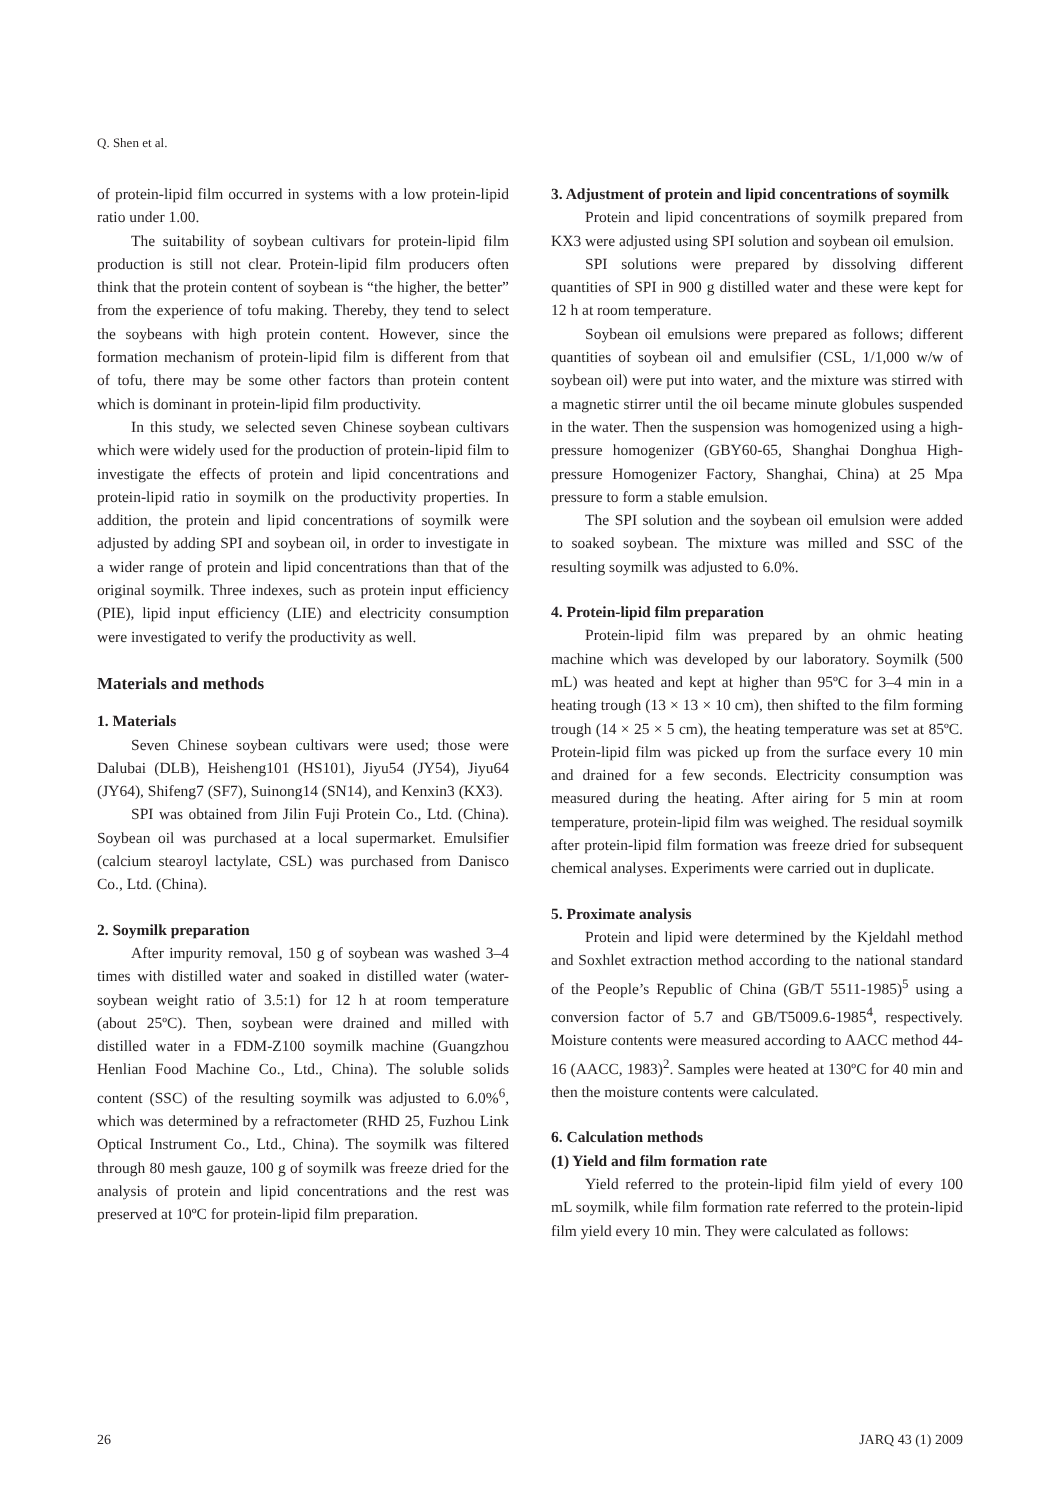Q. Shen et al.
of protein-lipid film occurred in systems with a low protein-lipid ratio under 1.00.
The suitability of soybean cultivars for protein-lipid film production is still not clear. Protein-lipid film producers often think that the protein content of soybean is “the higher, the better” from the experience of tofu making. Thereby, they tend to select the soybeans with high protein content. However, since the formation mechanism of protein-lipid film is different from that of tofu, there may be some other factors than protein content which is dominant in protein-lipid film productivity.
In this study, we selected seven Chinese soybean cultivars which were widely used for the production of protein-lipid film to investigate the effects of protein and lipid concentrations and protein-lipid ratio in soymilk on the productivity properties. In addition, the protein and lipid concentrations of soymilk were adjusted by adding SPI and soybean oil, in order to investigate in a wider range of protein and lipid concentrations than that of the original soymilk. Three indexes, such as protein input efficiency (PIE), lipid input efficiency (LIE) and electricity consumption were investigated to verify the productivity as well.
Materials and methods
1. Materials
Seven Chinese soybean cultivars were used; those were Dalubai (DLB), Heisheng101 (HS101), Jiyu54 (JY54), Jiyu64 (JY64), Shifeng7 (SF7), Suinong14 (SN14), and Kenxin3 (KX3).
SPI was obtained from Jilin Fuji Protein Co., Ltd. (China). Soybean oil was purchased at a local supermarket. Emulsifier (calcium stearoyl lactylate, CSL) was purchased from Danisco Co., Ltd. (China).
2. Soymilk preparation
After impurity removal, 150 g of soybean was washed 3–4 times with distilled water and soaked in distilled water (water-soybean weight ratio of 3.5:1) for 12 h at room temperature (about 25ºC). Then, soybean were drained and milled with distilled water in a FDM-Z100 soymilk machine (Guangzhou Henlian Food Machine Co., Ltd., China). The soluble solids content (SSC) of the resulting soymilk was adjusted to 6.0%<sup>6</sup>, which was determined by a refractometer (RHD 25, Fuzhou Link Optical Instrument Co., Ltd., China). The soymilk was filtered through 80 mesh gauze, 100 g of soymilk was freeze dried for the analysis of protein and lipid concentrations and the rest was preserved at 10ºC for protein-lipid film preparation.
3. Adjustment of protein and lipid concentrations of soymilk
Protein and lipid concentrations of soymilk prepared from KX3 were adjusted using SPI solution and soybean oil emulsion.
SPI solutions were prepared by dissolving different quantities of SPI in 900 g distilled water and these were kept for 12 h at room temperature.
Soybean oil emulsions were prepared as follows; different quantities of soybean oil and emulsifier (CSL, 1/1,000 w/w of soybean oil) were put into water, and the mixture was stirred with a magnetic stirrer until the oil became minute globules suspended in the water. Then the suspension was homogenized using a high-pressure homogenizer (GBY60-65, Shanghai Donghua High-pressure Homogenizer Factory, Shanghai, China) at 25 Mpa pressure to form a stable emulsion.
The SPI solution and the soybean oil emulsion were added to soaked soybean. The mixture was milled and SSC of the resulting soymilk was adjusted to 6.0%.
4. Protein-lipid film preparation
Protein-lipid film was prepared by an ohmic heating machine which was developed by our laboratory. Soymilk (500 mL) was heated and kept at higher than 95ºC for 3–4 min in a heating trough (13 × 13 × 10 cm), then shifted to the film forming trough (14 × 25 × 5 cm), the heating temperature was set at 85ºC. Protein-lipid film was picked up from the surface every 10 min and drained for a few seconds. Electricity consumption was measured during the heating. After airing for 5 min at room temperature, protein-lipid film was weighed. The residual soymilk after protein-lipid film formation was freeze dried for subsequent chemical analyses. Experiments were carried out in duplicate.
5. Proximate analysis
Protein and lipid were determined by the Kjeldahl method and Soxhlet extraction method according to the national standard of the People’s Republic of China (GB/T 5511-1985)<sup>5</sup> using a conversion factor of 5.7 and GB/T5009.6-1985<sup>4</sup>, respectively. Moisture contents were measured according to AACC method 44-16 (AACC, 1983)<sup>2</sup>. Samples were heated at 130ºC for 40 min and then the moisture contents were calculated.
6. Calculation methods
(1) Yield and film formation rate
Yield referred to the protein-lipid film yield of every 100 mL soymilk, while film formation rate referred to the protein-lipid film yield every 10 min. They were calculated as follows:
26 JARQ 43 (1) 2009